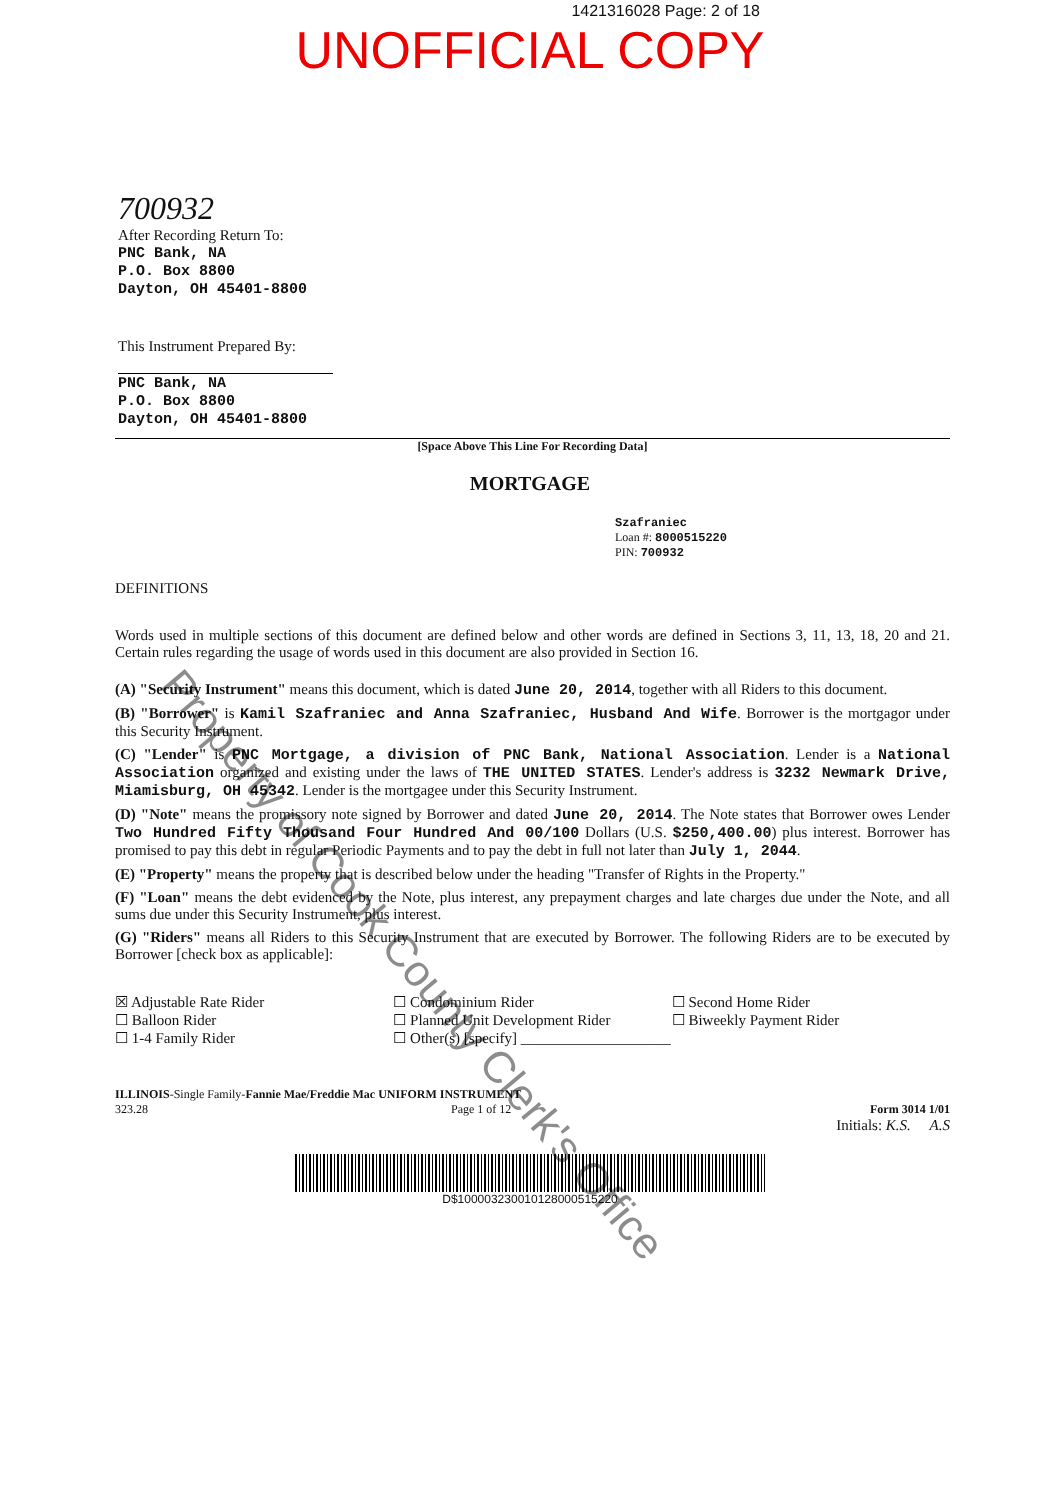1421316028 Page: 2 of 18
UNOFFICIAL COPY
700932
After Recording Return To:
PNC Bank, NA
P.O. Box 8800
Dayton, OH 45401-8800
This Instrument Prepared By:
PNC Bank, NA
P.O. Box 8800
Dayton, OH 45401-8800
[Space Above This Line For Recording Data]
MORTGAGE
Szafraniec
Loan #: 8000515220
PIN: 700932
DEFINITIONS
Words used in multiple sections of this document are defined below and other words are defined in Sections 3, 11, 13, 18, 20 and 21. Certain rules regarding the usage of words used in this document are also provided in Section 16.
(A) "Security Instrument" means this document, which is dated June 20, 2014, together with all Riders to this document.
(B) "Borrower" is Kamil Szafraniec and Anna Szafraniec, Husband And Wife. Borrower is the mortgagor under this Security Instrument.
(C) "Lender" is PNC Mortgage, a division of PNC Bank, National Association. Lender is a National Association organized and existing under the laws of THE UNITED STATES. Lender's address is 3232 Newmark Drive, Miamisburg, OH 45342. Lender is the mortgagee under this Security Instrument.
(D) "Note" means the promissory note signed by Borrower and dated June 20, 2014. The Note states that Borrower owes Lender Two Hundred Fifty Thousand Four Hundred And 00/100 Dollars (U.S. $250,400.00) plus interest. Borrower has promised to pay this debt in regular Periodic Payments and to pay the debt in full not later than July 1, 2044.
(E) "Property" means the property that is described below under the heading "Transfer of Rights in the Property."
(F) "Loan" means the debt evidenced by the Note, plus interest, any prepayment charges and late charges due under the Note, and all sums due under this Security Instrument, plus interest.
(G) "Riders" means all Riders to this Security Instrument that are executed by Borrower. The following Riders are to be executed by Borrower [check box as applicable]:
☒ Adjustable Rate Rider
☐ Balloon Rider
☐ 1-4 Family Rider
☐ Condominium Rider
☐ Planned Unit Development Rider
☐ Other(s) [specify] ____________________
☐ Second Home Rider
☐ Biweekly Payment Rider
ILLINOIS-Single Family-Fannie Mae/Freddie Mac UNIFORM INSTRUMENT
323.28 Page 1 of 12
Form 3014 1/01
Initials: K.S. A.S
D$100003230010128000515220
Property of Cook County Clerk's Office